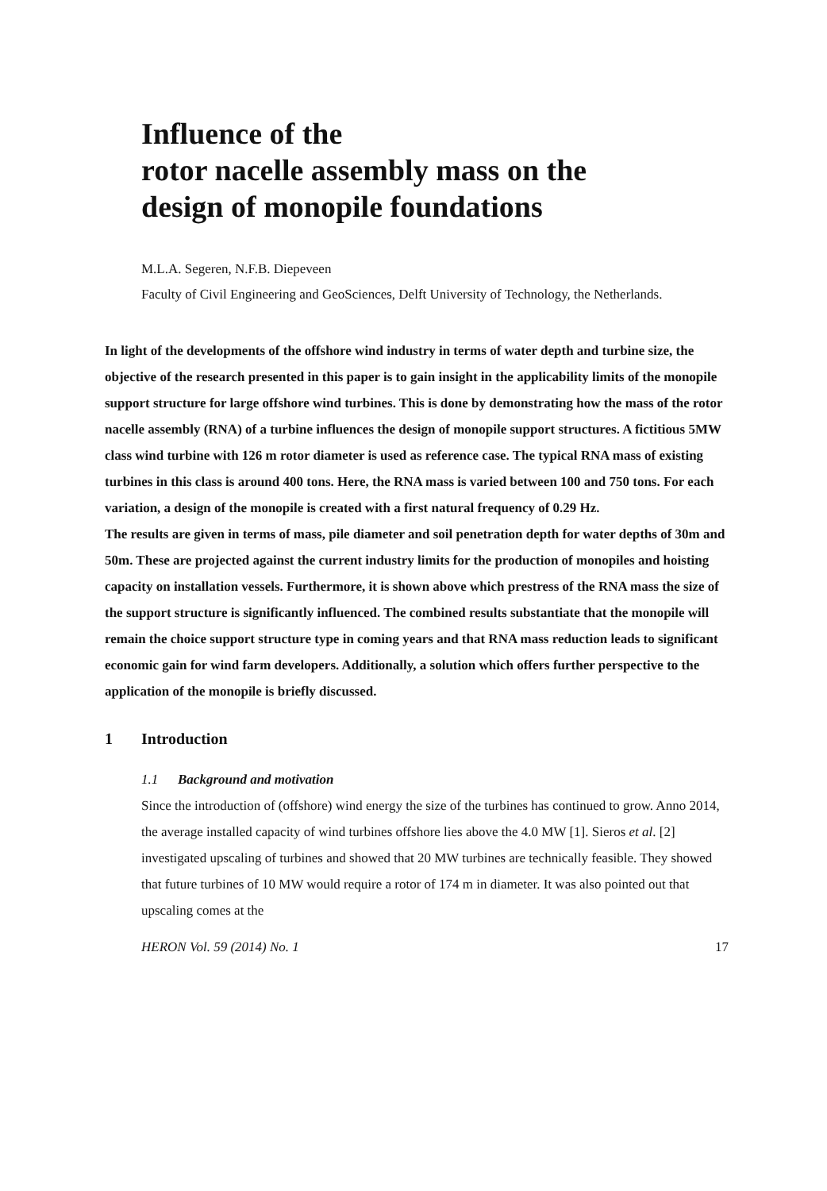Influence of the
rotor nacelle assembly mass on the
design of monopile foundations
M.L.A. Segeren, N.F.B. Diepeveen
Faculty of Civil Engineering and GeoSciences, Delft University of Technology, the Netherlands.
In light of the developments of the offshore wind industry in terms of water depth and turbine size, the objective of the research presented in this paper is to gain insight in the applicability limits of the monopile support structure for large offshore wind turbines. This is done by demonstrating how the mass of the rotor nacelle assembly (RNA) of a turbine influences the design of monopile support structures. A fictitious 5MW class wind turbine with 126 m rotor diameter is used as reference case. The typical RNA mass of existing turbines in this class is around 400 tons. Here, the RNA mass is varied between 100 and 750 tons. For each variation, a design of the monopile is created with a first natural frequency of 0.29 Hz.
The results are given in terms of mass, pile diameter and soil penetration depth for water depths of 30m and 50m. These are projected against the current industry limits for the production of monopiles and hoisting capacity on installation vessels. Furthermore, it is shown above which prestress of the RNA mass the size of the support structure is significantly influenced. The combined results substantiate that the monopile will remain the choice support structure type in coming years and that RNA mass reduction leads to significant economic gain for wind farm developers. Additionally, a solution which offers further perspective to the application of the monopile is briefly discussed.
1 Introduction
1.1 Background and motivation
Since the introduction of (offshore) wind energy the size of the turbines has continued to grow. Anno 2014, the average installed capacity of wind turbines offshore lies above the 4.0 MW [1]. Sieros et al. [2] investigated upscaling of turbines and showed that 20 MW turbines are technically feasible. They showed that future turbines of 10 MW would require a rotor of 174 m in diameter. It was also pointed out that upscaling comes at the
HERON Vol. 59 (2014) No. 1 17